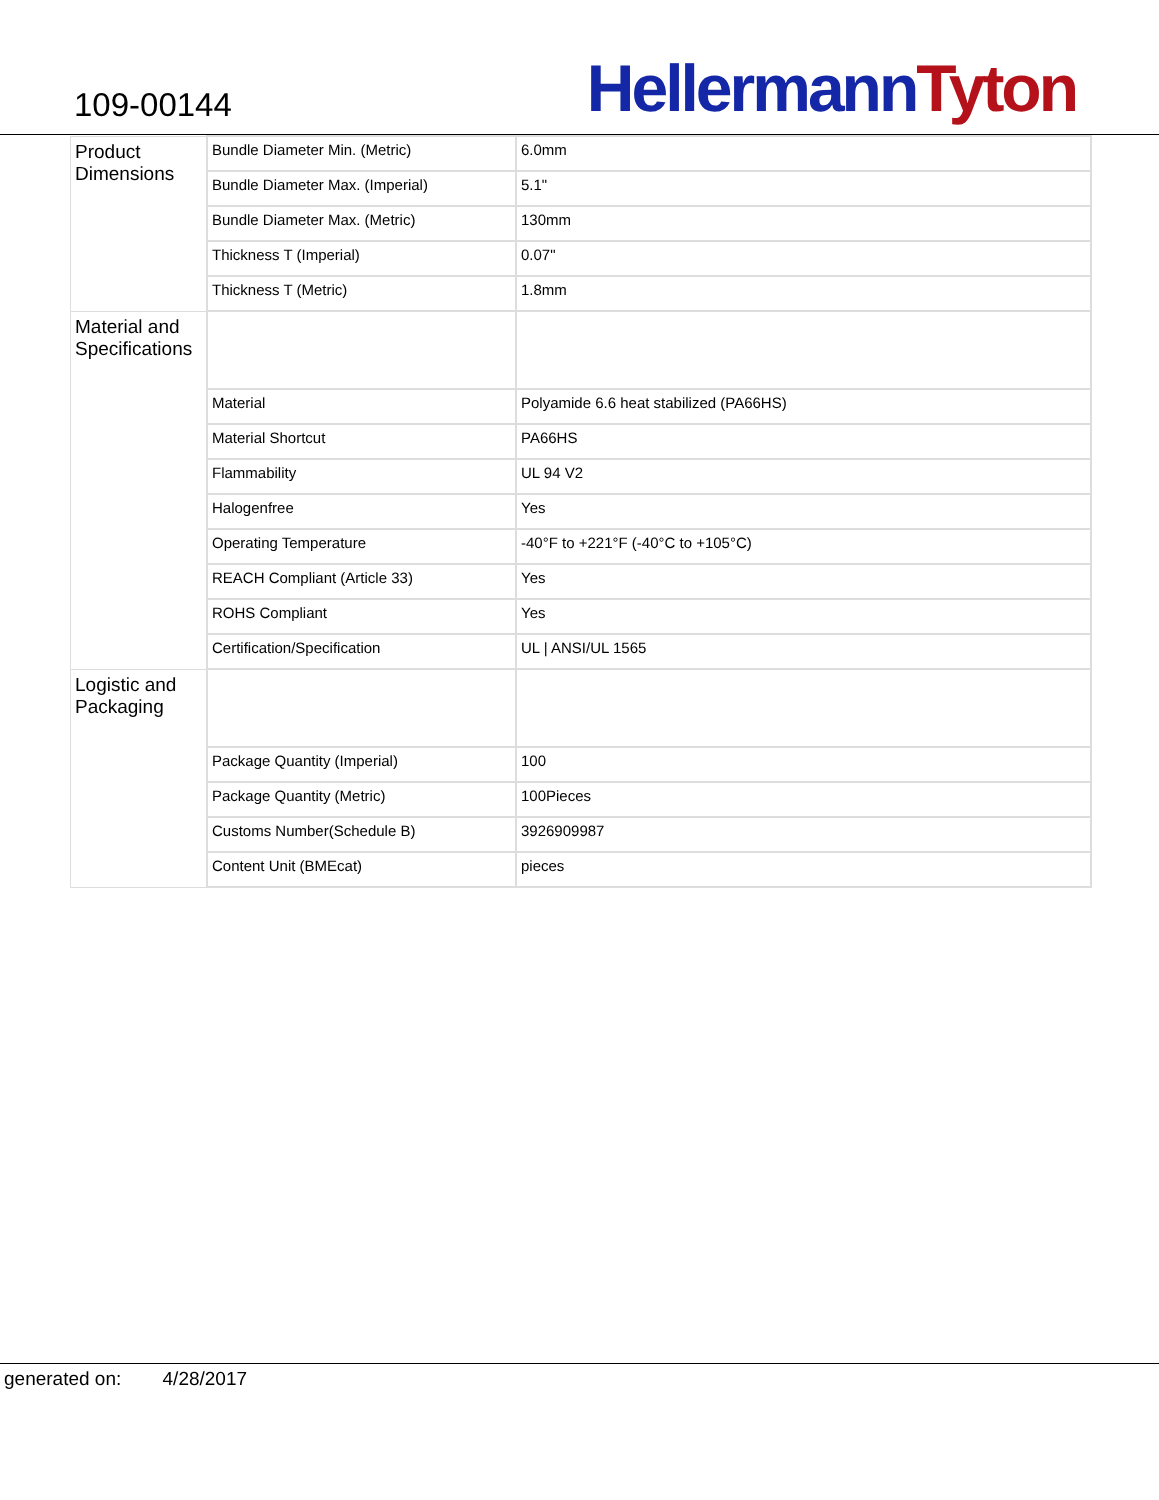109-00144
Hellermann Tyton
| Product Dimensions | Bundle Diameter Min. (Metric) | 6.0mm |
| | Bundle Diameter Max. (Imperial) | 5.1" |
| | Bundle Diameter Max. (Metric) | 130mm |
| | Thickness T (Imperial) | 0.07" |
| | Thickness T (Metric) | 1.8mm |
| Material and Specifications | | |
| | Material | Polyamide 6.6 heat stabilized (PA66HS) |
| | Material Shortcut | PA66HS |
| | Flammability | UL 94 V2 |
| | Halogenfree | Yes |
| | Operating Temperature | -40°F to +221°F (-40°C to +105°C) |
| | REACH Compliant (Article 33) | Yes |
| | ROHS Compliant | Yes |
| | Certification/Specification | UL / ANSI/UL 1565 |
| Logistic and Packaging | | |
| | Package Quantity (Imperial) | 100 |
| | Package Quantity (Metric) | 100Pieces |
| | Customs Number(Schedule B) | 3926909987 |
| | Content Unit (BMEcat) | pieces |
generated on: 4/28/2017